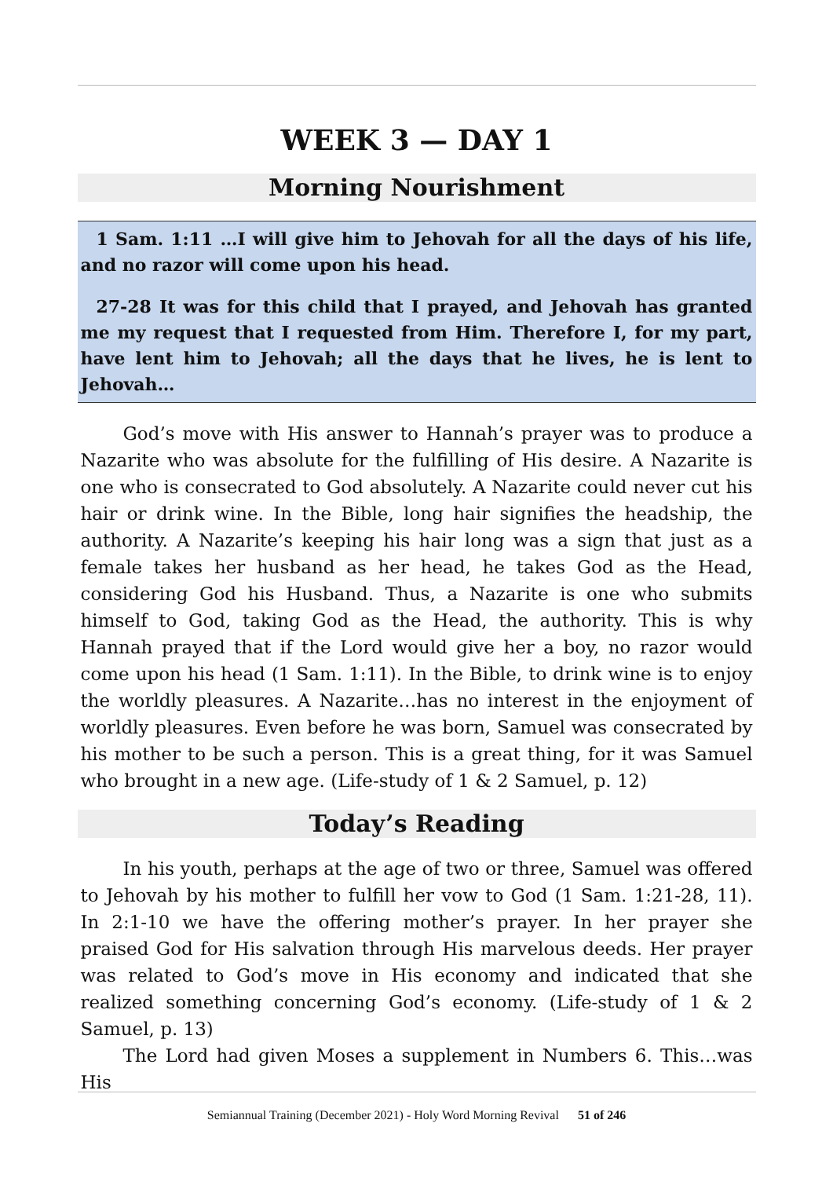WEEK 3 — DAY 1
Morning Nourishment
1 Sam. 1:11 …I will give him to Jehovah for all the days of his life, and no razor will come upon his head.
27-28 It was for this child that I prayed, and Jehovah has granted me my request that I requested from Him. Therefore I, for my part, have lent him to Jehovah; all the days that he lives, he is lent to Jehovah…
God’s move with His answer to Hannah’s prayer was to produce a Nazarite who was absolute for the fulfilling of His desire. A Nazarite is one who is consecrated to God absolutely. A Nazarite could never cut his hair or drink wine. In the Bible, long hair signifies the headship, the authority. A Nazarite’s keeping his hair long was a sign that just as a female takes her husband as her head, he takes God as the Head, considering God his Husband. Thus, a Nazarite is one who submits himself to God, taking God as the Head, the authority. This is why Hannah prayed that if the Lord would give her a boy, no razor would come upon his head (1 Sam. 1:11). In the Bible, to drink wine is to enjoy the worldly pleasures. A Nazarite…has no interest in the enjoyment of worldly pleasures. Even before he was born, Samuel was consecrated by his mother to be such a person. This is a great thing, for it was Samuel who brought in a new age. (Life-study of 1 & 2 Samuel, p. 12)
Today’s Reading
In his youth, perhaps at the age of two or three, Samuel was offered to Jehovah by his mother to fulfill her vow to God (1 Sam. 1:21-28, 11). In 2:1-10 we have the offering mother’s prayer. In her prayer she praised God for His salvation through His marvelous deeds. Her prayer was related to God’s move in His economy and indicated that she realized something concerning God’s economy. (Life-study of 1 & 2 Samuel, p. 13)
The Lord had given Moses a supplement in Numbers 6. This…was His
Semiannual Training (December 2021) - Holy Word Morning Revival 51 of 246